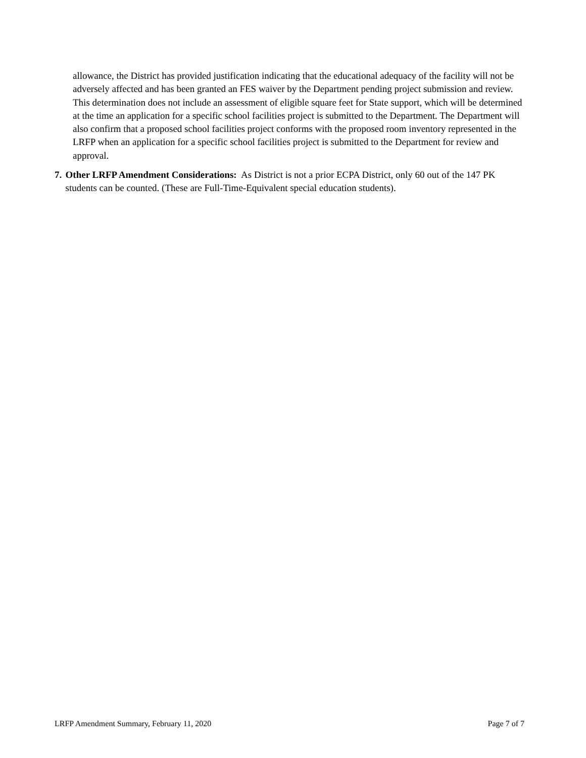allowance, the District has provided justification indicating that the educational adequacy of the facility will not be adversely affected and has been granted an FES waiver by the Department pending project submission and review. This determination does not include an assessment of eligible square feet for State support, which will be determined at the time an application for a specific school facilities project is submitted to the Department. The Department will also confirm that a proposed school facilities project conforms with the proposed room inventory represented in the LRFP when an application for a specific school facilities project is submitted to the Department for review and approval.
7. Other LRFP Amendment Considerations: As District is not a prior ECPA District, only 60 out of the 147 PK students can be counted. (These are Full-Time-Equivalent special education students).
LRFP Amendment Summary, February 11, 2020 Page 7 of 7